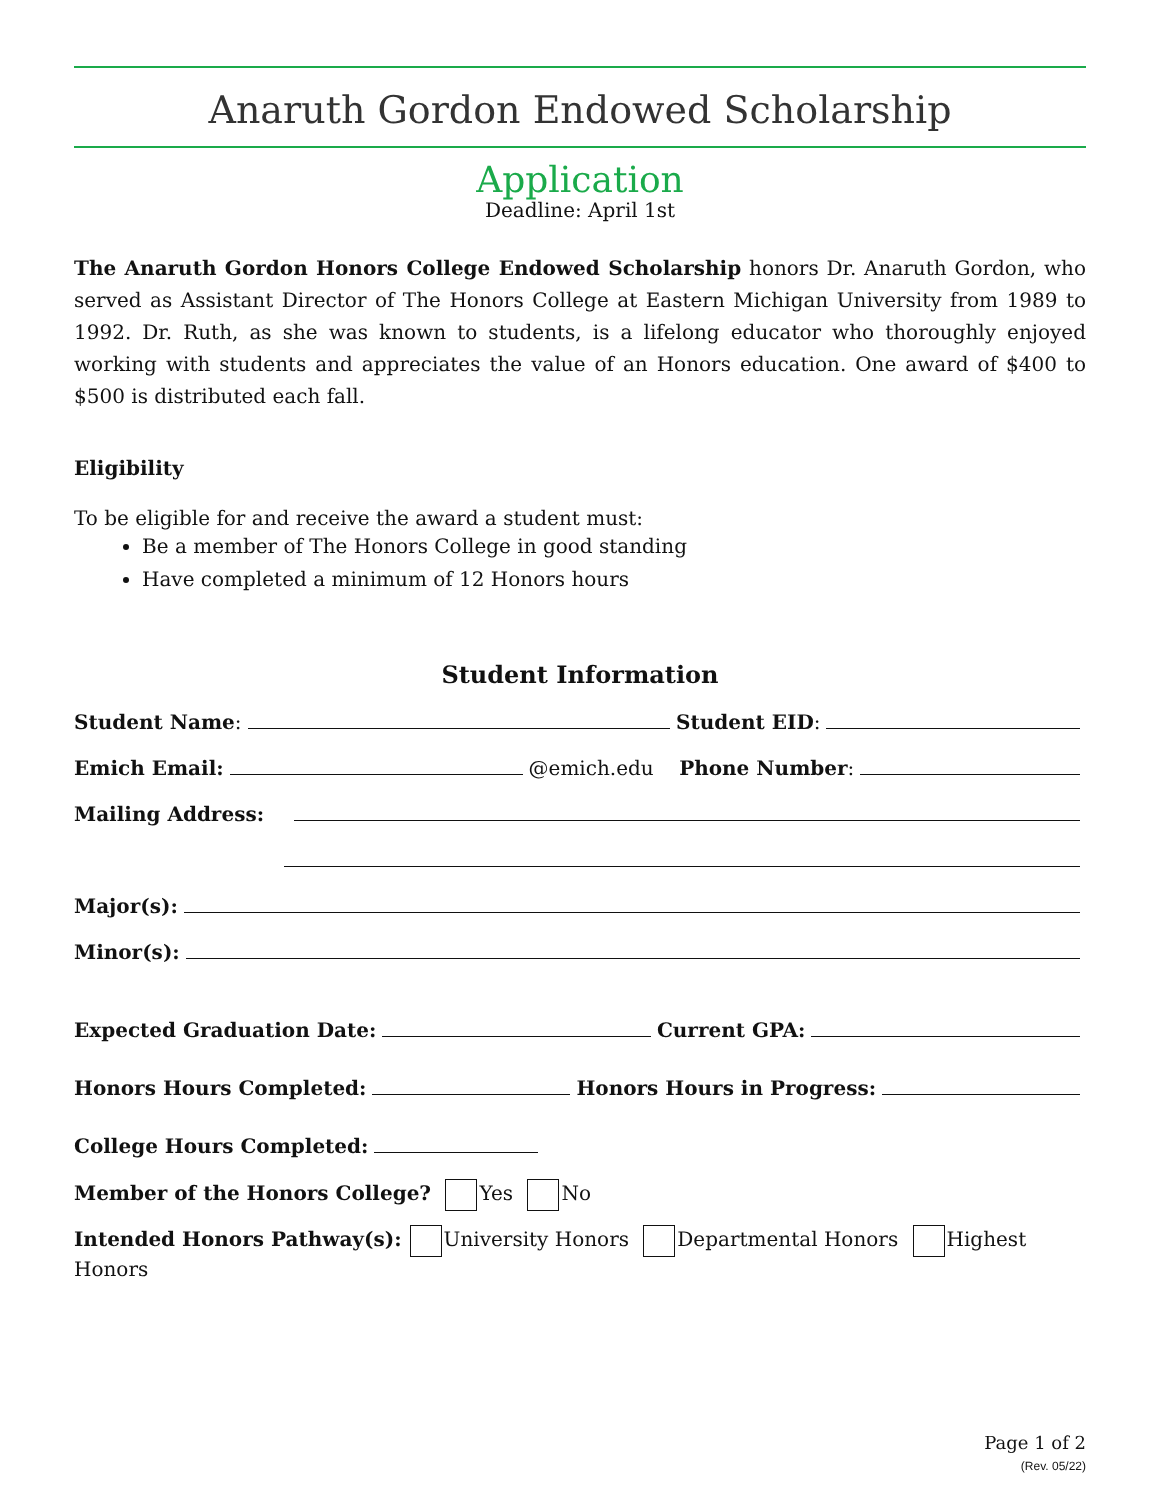Anaruth Gordon Endowed Scholarship
Application
Deadline: April 1st
The Anaruth Gordon Honors College Endowed Scholarship honors Dr. Anaruth Gordon, who served as Assistant Director of The Honors College at Eastern Michigan University from 1989 to 1992. Dr. Ruth, as she was known to students, is a lifelong educator who thoroughly enjoyed working with students and appreciates the value of an Honors education. One award of $400 to $500 is distributed each fall.
Eligibility
To be eligible for and receive the award a student must:
Be a member of The Honors College in good standing
Have completed a minimum of 12 Honors hours
Student Information
Student Name: Student EID:
Emich Email: @emich.edu Phone Number:
Mailing Address:
Major(s):
Minor(s):
Expected Graduation Date: Current GPA:
Honors Hours Completed: Honors Hours in Progress:
College Hours Completed:
Member of the Honors College? Yes No
Intended Honors Pathway(s): University Honors Departmental Honors Highest Honors
Page 1 of 2
(Rev. 05/22)